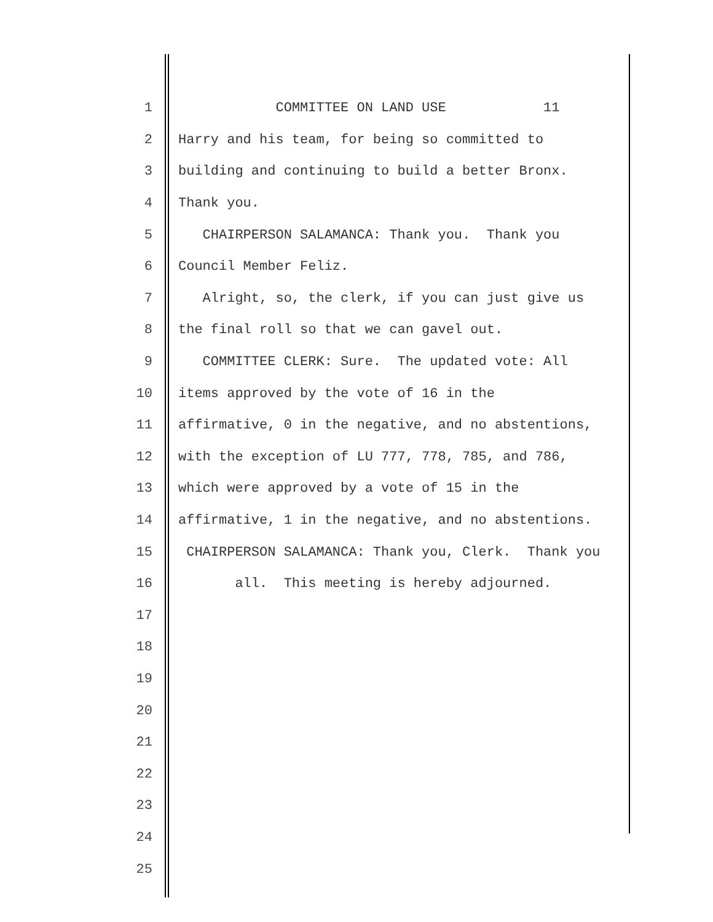1 COMMITTEE ON LAND USE 11
2 Harry and his team, for being so committed to
3 building and continuing to build a better Bronx.
4 Thank you.
5 CHAIRPERSON SALAMANCA: Thank you. Thank you
6 Council Member Feliz.
7 Alright, so, the clerk, if you can just give us
8 the final roll so that we can gavel out.
9 COMMITTEE CLERK: Sure. The updated vote: All
10 items approved by the vote of 16 in the
11 affirmative, 0 in the negative, and no abstentions,
12 with the exception of LU 777, 778, 785, and 786,
13 which were approved by a vote of 15 in the
14 affirmative, 1 in the negative, and no abstentions.
15 CHAIRPERSON SALAMANCA: Thank you, Clerk. Thank you
16 all. This meeting is hereby adjourned.
17
18
19
20
21
22
23
24
25